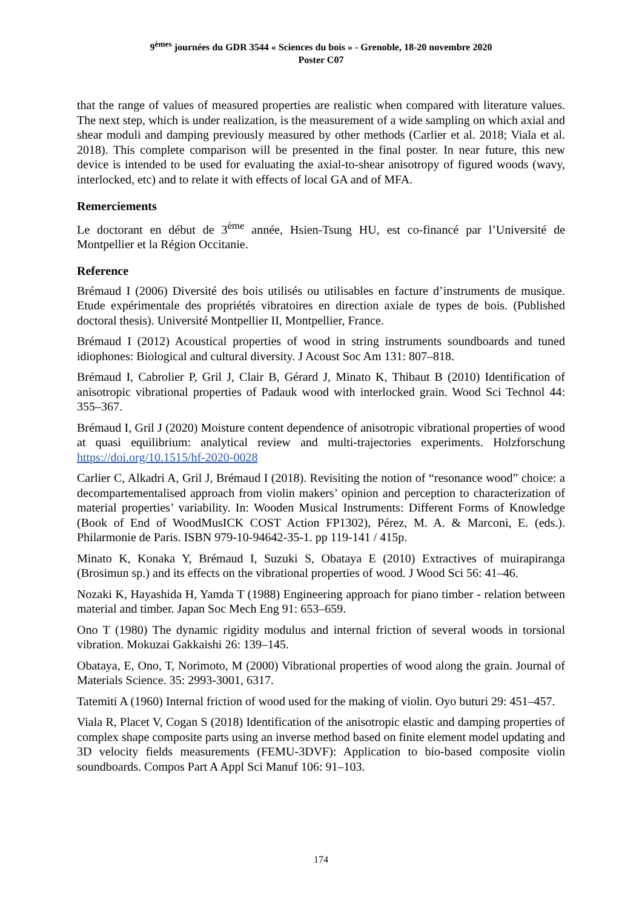9<sup>èmes</sup> journées du GDR 3544 « Sciences du bois » - Grenoble, 18-20 novembre 2020
Poster C07
that the range of values of measured properties are realistic when compared with literature values. The next step, which is under realization, is the measurement of a wide sampling on which axial and shear moduli and damping previously measured by other methods (Carlier et al. 2018; Viala et al. 2018). This complete comparison will be presented in the final poster. In near future, this new device is intended to be used for evaluating the axial-to-shear anisotropy of figured woods (wavy, interlocked, etc) and to relate it with effects of local GA and of MFA.
Remerciements
Le doctorant en début de 3<sup>ème</sup> année, Hsien-Tsung HU, est co-financé par l’Université de Montpellier et la Région Occitanie.
Reference
Brémaud I (2006) Diversité des bois utilisés ou utilisables en facture d’instruments de musique. Etude expérimentale des propriétés vibratoires en direction axiale de types de bois. (Published doctoral thesis). Université Montpellier II, Montpellier, France.
Brémaud I (2012) Acoustical properties of wood in string instruments soundboards and tuned idiophones: Biological and cultural diversity. J Acoust Soc Am 131: 807–818.
Brémaud I, Cabrolier P, Gril J, Clair B, Gérard J, Minato K, Thibaut B (2010) Identification of anisotropic vibrational properties of Padauk wood with interlocked grain. Wood Sci Technol 44: 355–367.
Brémaud I, Gril J (2020) Moisture content dependence of anisotropic vibrational properties of wood at quasi equilibrium: analytical review and multi-trajectories experiments. Holzforschung https://doi.org/10.1515/hf-2020-0028
Carlier C, Alkadri A, Gril J, Brémaud I (2018). Revisiting the notion of “resonance wood” choice: a decompartementalised approach from violin makers’ opinion and perception to characterization of material properties’ variability. In: Wooden Musical Instruments: Different Forms of Knowledge (Book of End of WoodMusICK COST Action FP1302), Pérez, M. A. & Marconi, E. (eds.). Philarmonie de Paris. ISBN 979-10-94642-35-1. pp 119-141 / 415p.
Minato K, Konaka Y, Brémaud I, Suzuki S, Obataya E (2010) Extractives of muirapiranga (Brosimun sp.) and its effects on the vibrational properties of wood. J Wood Sci 56: 41–46.
Nozaki K, Hayashida H, Yamda T (1988) Engineering approach for piano timber - relation between material and timber. Japan Soc Mech Eng 91: 653–659.
Ono T (1980) The dynamic rigidity modulus and internal friction of several woods in torsional vibration. Mokuzai Gakkaishi 26: 139–145.
Obataya, E, Ono, T, Norimoto, M (2000) Vibrational properties of wood along the grain. Journal of Materials Science. 35: 2993-3001, 6317.
Tatemiti A (1960) Internal friction of wood used for the making of violin. Oyo buturi 29: 451–457.
Viala R, Placet V, Cogan S (2018) Identification of the anisotropic elastic and damping properties of complex shape composite parts using an inverse method based on finite element model updating and 3D velocity fields measurements (FEMU-3DVF): Application to bio-based composite violin soundboards. Compos Part A Appl Sci Manuf 106: 91–103.
174